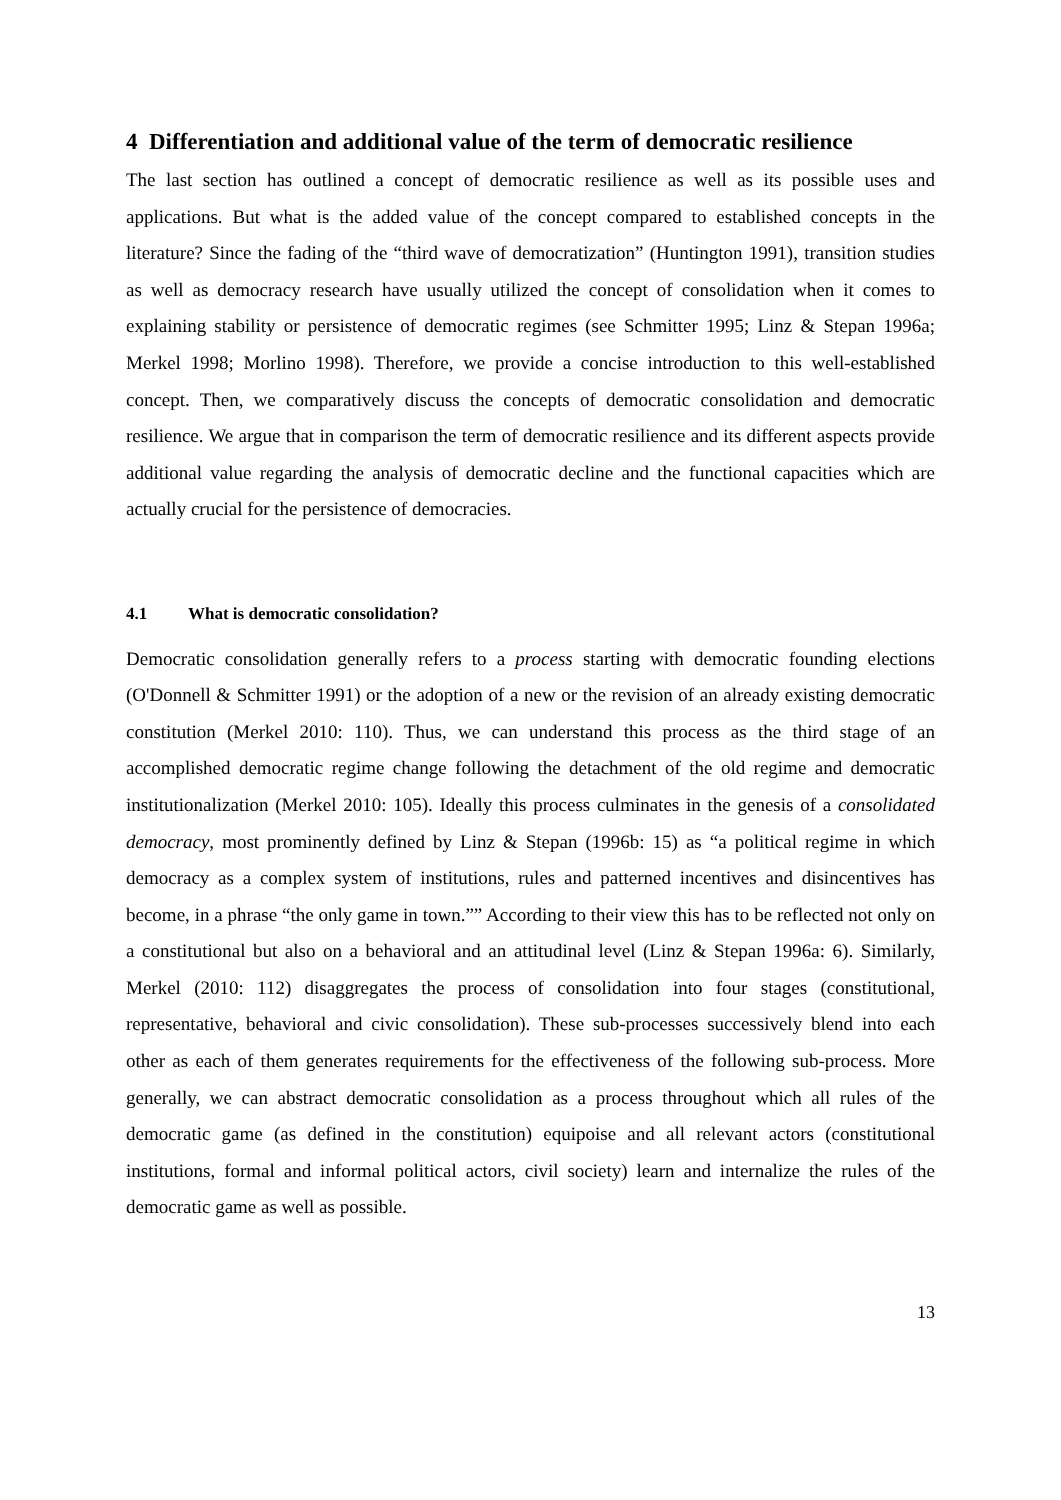4 Differentiation and additional value of the term of democratic resilience
The last section has outlined a concept of democratic resilience as well as its possible uses and applications. But what is the added value of the concept compared to established concepts in the literature? Since the fading of the “third wave of democratization” (Huntington 1991), transition studies as well as democracy research have usually utilized the concept of consolidation when it comes to explaining stability or persistence of democratic regimes (see Schmitter 1995; Linz & Stepan 1996a; Merkel 1998; Morlino 1998). Therefore, we provide a concise introduction to this well-established concept. Then, we comparatively discuss the concepts of democratic consolidation and democratic resilience. We argue that in comparison the term of democratic resilience and its different aspects provide additional value regarding the analysis of democratic decline and the functional capacities which are actually crucial for the persistence of democracies.
4.1 What is democratic consolidation?
Democratic consolidation generally refers to a process starting with democratic founding elections (O'Donnell & Schmitter 1991) or the adoption of a new or the revision of an already existing democratic constitution (Merkel 2010: 110). Thus, we can understand this process as the third stage of an accomplished democratic regime change following the detachment of the old regime and democratic institutionalization (Merkel 2010: 105). Ideally this process culminates in the genesis of a consolidated democracy, most prominently defined by Linz & Stepan (1996b: 15) as “a political regime in which democracy as a complex system of institutions, rules and patterned incentives and disincentives has become, in a phrase “the only game in town.”” According to their view this has to be reflected not only on a constitutional but also on a behavioral and an attitudinal level (Linz & Stepan 1996a: 6). Similarly, Merkel (2010: 112) disaggregates the process of consolidation into four stages (constitutional, representative, behavioral and civic consolidation). These sub-processes successively blend into each other as each of them generates requirements for the effectiveness of the following sub-process. More generally, we can abstract democratic consolidation as a process throughout which all rules of the democratic game (as defined in the constitution) equipoise and all relevant actors (constitutional institutions, formal and informal political actors, civil society) learn and internalize the rules of the democratic game as well as possible.
13